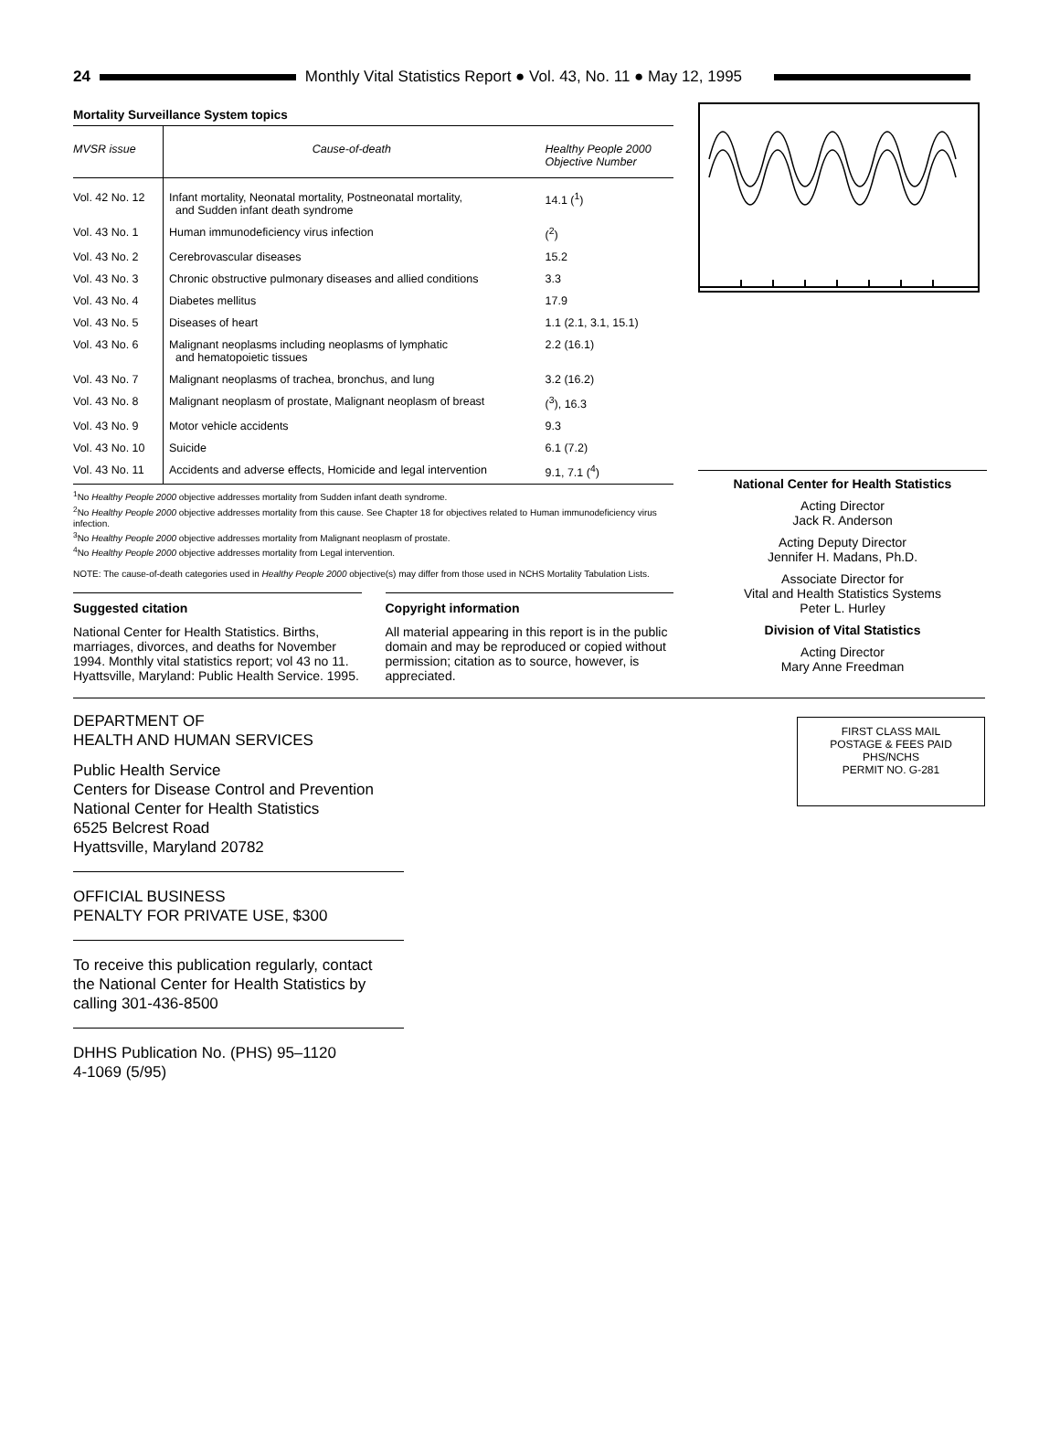24
Monthly Vital Statistics Report ● Vol. 43, No. 11 ● May 12, 1995
Mortality Surveillance System topics
| MVSR issue | Cause-of-death | Healthy People 2000 Objective Number |
| --- | --- | --- |
| Vol. 42 No. 12 | Infant mortality, Neonatal mortality, Postneonatal mortality, and Sudden infant death syndrome | 14.1 (<sup>1</sup>) |
| Vol. 43 No. 1 | Human immunodeficiency virus infection | (<sup>2</sup>) |
| Vol. 43 No. 2 | Cerebrovascular diseases | 15.2 |
| Vol. 43 No. 3 | Chronic obstructive pulmonary diseases and allied conditions | 3.3 |
| Vol. 43 No. 4 | Diabetes mellitus | 17.9 |
| Vol. 43 No. 5 | Diseases of heart | 1.1 (2.1, 3.1, 15.1) |
| Vol. 43 No. 6 | Malignant neoplasms including neoplasms of lymphatic and hematopoietic tissues | 2.2 (16.1) |
| Vol. 43 No. 7 | Malignant neoplasms of trachea, bronchus, and lung | 3.2 (16.2) |
| Vol. 43 No. 8 | Malignant neoplasm of prostate, Malignant neoplasm of breast | (<sup>3</sup>), 16.3 |
| Vol. 43 No. 9 | Motor vehicle accidents | 9.3 |
| Vol. 43 No. 10 | Suicide | 6.1 (7.2) |
| Vol. 43 No. 11 | Accidents and adverse effects, Homicide and legal intervention | 9.1, 7.1 (<sup>4</sup>) |
<sup>1</sup> No Healthy People 2000 objective addresses mortality from Sudden infant death syndrome.
<sup>2</sup> No Healthy People 2000 objective addresses mortality from this cause. See Chapter 18 for objectives related to Human immunodeficiency virus infection.
<sup>3</sup> No Healthy People 2000 objective addresses mortality from Malignant neoplasm of prostate.
<sup>4</sup> No Healthy People 2000 objective addresses mortality from Legal intervention.
NOTE: The cause-of-death categories used in Healthy People 2000 objective(s) may differ from those used in NCHS Mortality Tabulation Lists.
Suggested citation
National Center for Health Statistics. Births, marriages, divorces, and deaths for November 1994. Monthly vital statistics report; vol 43 no 11. Hyattsville, Maryland: Public Health Service. 1995.
Copyright information
All material appearing in this report is in the public domain and may be reproduced or copied without permission; citation as to source, however, is appreciated.
National Center for Health Statistics
Acting Director
Jack R. Anderson
Acting Deputy Director
Jennifer H. Madans, Ph.D.
Associate Director for
Vital and Health Statistics Systems
Peter L. Hurley
Division of Vital Statistics
Acting Director
Mary Anne Freedman
DEPARTMENT OF
HEALTH AND HUMAN SERVICES
Public Health Service
Centers for Disease Control and Prevention
National Center for Health Statistics
6525 Belcrest Road
Hyattsville, Maryland 20782
OFFICIAL BUSINESS
PENALTY FOR PRIVATE USE, $300
To receive this publication regularly, contact
the National Center for Health Statistics by
calling 301-436-8500
DHHS Publication No. (PHS) 95–1120
4-1069 (5/95)
FIRST CLASS MAIL
POSTAGE & FEES PAID
PHS/NCHS
PERMIT NO. G-281